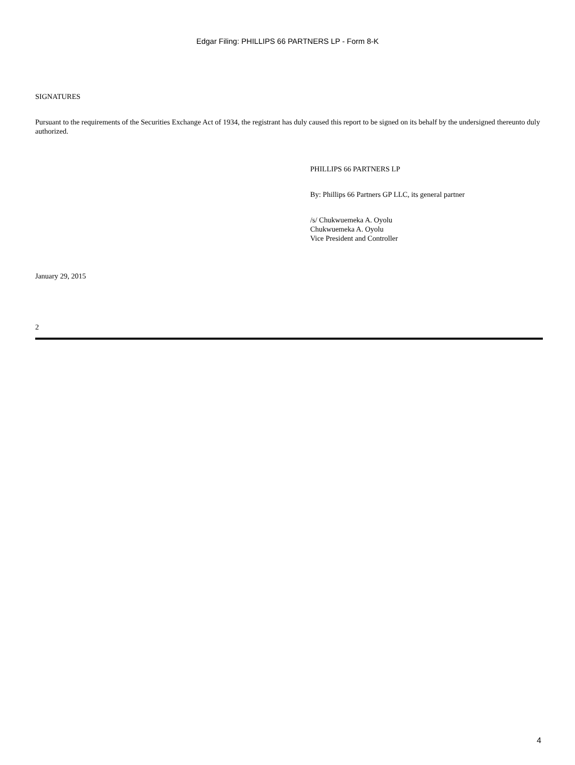Edgar Filing: PHILLIPS 66 PARTNERS LP - Form 8-K
SIGNATURES
Pursuant to the requirements of the Securities Exchange Act of 1934, the registrant has duly caused this report to be signed on its behalf by the undersigned thereunto duly authorized.
PHILLIPS 66 PARTNERS LP
By: Phillips 66 Partners GP LLC, its general partner
/s/ Chukwuemeka A. Oyolu
Chukwuemeka A. Oyolu
Vice President and Controller
January 29, 2015
2
4